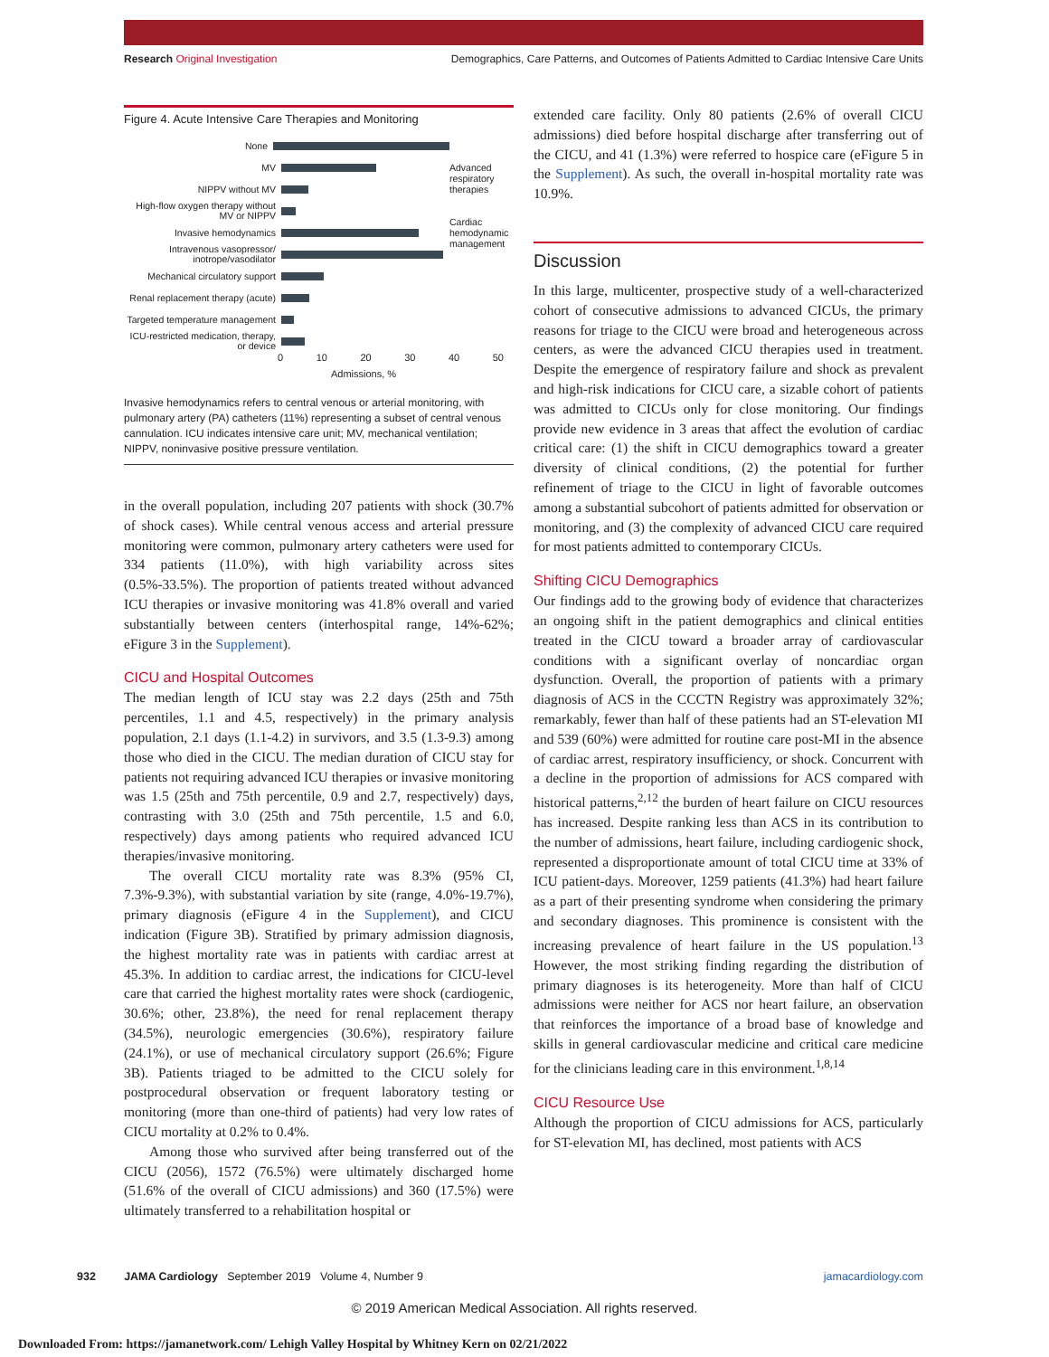Research Original Investigation Demographics, Care Patterns, and Outcomes of Patients Admitted to Cardiac Intensive Care Units
Figure 4. Acute Intensive Care Therapies and Monitoring
None
MV
NIPPV without MV
High-flow oxygen therapy without MV or NIPPV
Invasive hemodynamics
Intravenous vasopressor/ inotrope/vasodilator
Mechanical circulatory support
Renal replacement therapy (acute)
Targeted temperature management
ICU-restricted medication, therapy, or device
0 10 20 30 40 50
Admissions, %
Advanced
respiratory
therapies
Cardiac
hemodynamic
management
Invasive hemodynamics refers to central venous or arterial monitoring, with pulmonary artery (PA) catheters (11%) representing a subset of central venous cannulation. ICU indicates intensive care unit; MV, mechanical ventilation; NIPPV, noninvasive positive pressure ventilation.
in the overall population, including 207 patients with shock (30.7% of shock cases). While central venous access and arterial pressure monitoring were common, pulmonary artery catheters were used for 334 patients (11.0%), with high variability across sites (0.5%-33.5%). The proportion of patients treated without advanced ICU therapies or invasive monitoring was 41.8% overall and varied substantially between centers (interhospital range, 14%-62%; eFigure 3 in the Supplement).
CICU and Hospital Outcomes
The median length of ICU stay was 2.2 days (25th and 75th percentiles, 1.1 and 4.5, respectively) in the primary analysis population, 2.1 days (1.1-4.2) in survivors, and 3.5 (1.3-9.3) among those who died in the CICU. The median duration of CICU stay for patients not requiring advanced ICU therapies or invasive monitoring was 1.5 (25th and 75th percentile, 0.9 and 2.7, respectively) days, contrasting with 3.0 (25th and 75th percentile, 1.5 and 6.0, respectively) days among patients who required advanced ICU therapies/invasive monitoring.
The overall CICU mortality rate was 8.3% (95% CI, 7.3%-9.3%), with substantial variation by site (range, 4.0%-19.7%), primary diagnosis (eFigure 4 in the Supplement), and CICU indication (Figure 3B). Stratified by primary admission diagnosis, the highest mortality rate was in patients with cardiac arrest at 45.3%. In addition to cardiac arrest, the indications for CICU-level care that carried the highest mortality rates were shock (cardiogenic, 30.6%; other, 23.8%), the need for renal replacement therapy (34.5%), neurologic emergencies (30.6%), respiratory failure (24.1%), or use of mechanical circulatory support (26.6%; Figure 3B). Patients triaged to be admitted to the CICU solely for postprocedural observation or frequent laboratory testing or monitoring (more than one-third of patients) had very low rates of CICU mortality at 0.2% to 0.4%.
Among those who survived after being transferred out of the CICU (2056), 1572 (76.5%) were ultimately discharged home (51.6% of the overall of CICU admissions) and 360 (17.5%) were ultimately transferred to a rehabilitation hospital or
extended care facility. Only 80 patients (2.6% of overall CICU admissions) died before hospital discharge after transferring out of the CICU, and 41 (1.3%) were referred to hospice care (eFigure 5 in the Supplement). As such, the overall in-hospital mortality rate was 10.9%.
Discussion
In this large, multicenter, prospective study of a well-characterized cohort of consecutive admissions to advanced CICUs, the primary reasons for triage to the CICU were broad and heterogeneous across centers, as were the advanced CICU therapies used in treatment. Despite the emergence of respiratory failure and shock as prevalent and high-risk indications for CICU care, a sizable cohort of patients was admitted to CICUs only for close monitoring. Our findings provide new evidence in 3 areas that affect the evolution of cardiac critical care: (1) the shift in CICU demographics toward a greater diversity of clinical conditions, (2) the potential for further refinement of triage to the CICU in light of favorable outcomes among a substantial subcohort of patients admitted for observation or monitoring, and (3) the complexity of advanced CICU care required for most patients admitted to contemporary CICUs.
Shifting CICU Demographics
Our findings add to the growing body of evidence that characterizes an ongoing shift in the patient demographics and clinical entities treated in the CICU toward a broader array of cardiovascular conditions with a significant overlay of noncardiac organ dysfunction. Overall, the proportion of patients with a primary diagnosis of ACS in the CCCTN Registry was approximately 32%; remarkably, fewer than half of these patients had an ST-elevation MI and 539 (60%) were admitted for routine care post-MI in the absence of cardiac arrest, respiratory insufficiency, or shock. Concurrent with a decline in the proportion of admissions for ACS compared with historical patterns,<sup>2,12</sup> the burden of heart failure on CICU resources has increased. Despite ranking less than ACS in its contribution to the number of admissions, heart failure, including cardiogenic shock, represented a disproportionate amount of total CICU time at 33% of ICU patient-days. Moreover, 1259 patients (41.3%) had heart failure as a part of their presenting syndrome when considering the primary and secondary diagnoses. This prominence is consistent with the increasing prevalence of heart failure in the US population.<sup>13</sup> However, the most striking finding regarding the distribution of primary diagnoses is its heterogeneity. More than half of CICU admissions were neither for ACS nor heart failure, an observation that reinforces the importance of a broad base of knowledge and skills in general cardiovascular medicine and critical care medicine for the clinicians leading care in this environment.<sup>1,8,14</sup>
CICU Resource Use
Although the proportion of CICU admissions for ACS, particularly for ST-elevation MI, has declined, most patients with ACS
932 JAMA Cardiology September 2019 Volume 4, Number 9 jamacardiology.com
© 2019 American Medical Association. All rights reserved.
Downloaded From: https://jamanetwork.com/ Lehigh Valley Hospital by Whitney Kern on 02/21/2022